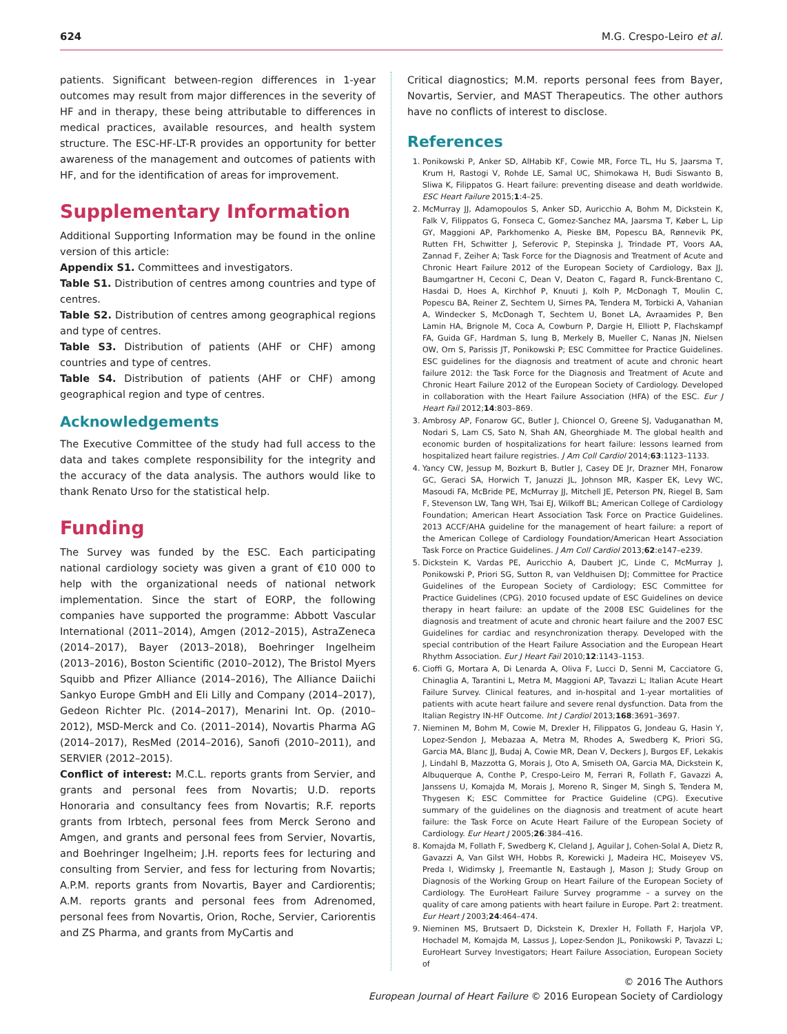624 M.G. Crespo-Leiro et al.
patients. Significant between-region differences in 1-year outcomes may result from major differences in the severity of HF and in therapy, these being attributable to differences in medical practices, available resources, and health system structure. The ESC-HF-LT-R provides an opportunity for better awareness of the management and outcomes of patients with HF, and for the identification of areas for improvement.
Supplementary Information
Additional Supporting Information may be found in the online version of this article:
Appendix S1. Committees and investigators.
Table S1. Distribution of centres among countries and type of centres.
Table S2. Distribution of centres among geographical regions and type of centres.
Table S3. Distribution of patients (AHF or CHF) among countries and type of centres.
Table S4. Distribution of patients (AHF or CHF) among geographical region and type of centres.
Acknowledgements
The Executive Committee of the study had full access to the data and takes complete responsibility for the integrity and the accuracy of the data analysis. The authors would like to thank Renato Urso for the statistical help.
Funding
The Survey was funded by the ESC. Each participating national cardiology society was given a grant of €10 000 to help with the organizational needs of national network implementation. Since the start of EORP, the following companies have supported the programme: Abbott Vascular International (2011–2014), Amgen (2012–2015), AstraZeneca (2014–2017), Bayer (2013–2018), Boehringer Ingelheim (2013–2016), Boston Scientific (2010–2012), The Bristol Myers Squibb and Pfizer Alliance (2014–2016), The Alliance Daiichi Sankyo Europe GmbH and Eli Lilly and Company (2014–2017), Gedeon Richter Plc. (2014–2017), Menarini Int. Op. (2010–2012), MSD-Merck and Co. (2011–2014), Novartis Pharma AG (2014–2017), ResMed (2014–2016), Sanofi (2010–2011), and SERVIER (2012–2015).
Conflict of interest: M.C.L. reports grants from Servier, and grants and personal fees from Novartis; U.D. reports Honoraria and consultancy fees from Novartis; R.F. reports grants from Irbtech, personal fees from Merck Serono and Amgen, and grants and personal fees from Servier, Novartis, and Boehringer Ingelheim; J.H. reports fees for lecturing and consulting from Servier, and fess for lecturing from Novartis; A.P.M. reports grants from Novartis, Bayer and Cardiorentis; A.M. reports grants and personal fees from Adrenomed, personal fees from Novartis, Orion, Roche, Servier, Cariorentis and ZS Pharma, and grants from MyCartis and
Critical diagnostics; M.M. reports personal fees from Bayer, Novartis, Servier, and MAST Therapeutics. The other authors have no conflicts of interest to disclose.
References
1. Ponikowski P, Anker SD, AlHabib KF, Cowie MR, Force TL, Hu S, Jaarsma T, Krum H, Rastogi V, Rohde LE, Samal UC, Shimokawa H, Budi Siswanto B, Sliwa K, Filippatos G. Heart failure: preventing disease and death worldwide. ESC Heart Failure 2015;1:4–25.
2. McMurray JJ, Adamopoulos S, Anker SD, Auricchio A, Bohm M, Dickstein K, Falk V, Filippatos G, Fonseca C, Gomez-Sanchez MA, Jaarsma T, Køber L, Lip GY, Maggioni AP, Parkhomenko A, Pieske BM, Popescu BA, Rønnevik PK, Rutten FH, Schwitter J, Seferovic P, Stepinska J, Trindade PT, Voors AA, Zannad F, Zeiher A; Task Force for the Diagnosis and Treatment of Acute and Chronic Heart Failure 2012 of the European Society of Cardiology, Bax JJ, Baumgartner H, Ceconi C, Dean V, Deaton C, Fagard R, Funck-Brentano C, Hasdai D, Hoes A, Kirchhof P, Knuuti J, Kolh P, McDonagh T, Moulin C, Popescu BA, Reiner Z, Sechtem U, Sirnes PA, Tendera M, Torbicki A, Vahanian A, Windecker S, McDonagh T, Sechtem U, Bonet LA, Avraamides P, Ben Lamin HA, Brignole M, Coca A, Cowburn P, Dargie H, Elliott P, Flachskampf FA, Guida GF, Hardman S, Iung B, Merkely B, Mueller C, Nanas JN, Nielsen OW, Orn S, Parissis JT, Ponikowski P; ESC Committee for Practice Guidelines. ESC guidelines for the diagnosis and treatment of acute and chronic heart failure 2012: the Task Force for the Diagnosis and Treatment of Acute and Chronic Heart Failure 2012 of the European Society of Cardiology. Developed in collaboration with the Heart Failure Association (HFA) of the ESC. Eur J Heart Fail 2012;14:803–869.
3. Ambrosy AP, Fonarow GC, Butler J, Chioncel O, Greene SJ, Vaduganathan M, Nodari S, Lam CS, Sato N, Shah AN, Gheorghiade M. The global health and economic burden of hospitalizations for heart failure: lessons learned from hospitalized heart failure registries. J Am Coll Cardiol 2014;63:1123–1133.
4. Yancy CW, Jessup M, Bozkurt B, Butler J, Casey DE Jr, Drazner MH, Fonarow GC, Geraci SA, Horwich T, Januzzi JL, Johnson MR, Kasper EK, Levy WC, Masoudi FA, McBride PE, McMurray JJ, Mitchell JE, Peterson PN, Riegel B, Sam F, Stevenson LW, Tang WH, Tsai EJ, Wilkoff BL; American College of Cardiology Foundation; American Heart Association Task Force on Practice Guidelines. 2013 ACCF/AHA guideline for the management of heart failure: a report of the American College of Cardiology Foundation/American Heart Association Task Force on Practice Guidelines. J Am Coll Cardiol 2013;62:e147–e239.
5. Dickstein K, Vardas PE, Auricchio A, Daubert JC, Linde C, McMurray J, Ponikowski P, Priori SG, Sutton R, van Veldhuisen DJ; Committee for Practice Guidelines of the European Society of Cardiology; ESC Committee for Practice Guidelines (CPG). 2010 focused update of ESC Guidelines on device therapy in heart failure: an update of the 2008 ESC Guidelines for the diagnosis and treatment of acute and chronic heart failure and the 2007 ESC Guidelines for cardiac and resynchronization therapy. Developed with the special contribution of the Heart Failure Association and the European Heart Rhythm Association. Eur J Heart Fail 2010;12:1143–1153.
6. Cioffi G, Mortara A, Di Lenarda A, Oliva F, Lucci D, Senni M, Cacciatore G, Chinaglia A, Tarantini L, Metra M, Maggioni AP, Tavazzi L; Italian Acute Heart Failure Survey. Clinical features, and in-hospital and 1-year mortalities of patients with acute heart failure and severe renal dysfunction. Data from the Italian Registry IN-HF Outcome. Int J Cardiol 2013;168:3691–3697.
7. Nieminen M, Bohm M, Cowie M, Drexler H, Filippatos G, Jondeau G, Hasin Y, Lopez-Sendon J, Mebazaa A, Metra M, Rhodes A, Swedberg K, Priori SG, Garcia MA, Blanc JJ, Budaj A, Cowie MR, Dean V, Deckers J, Burgos EF, Lekakis J, Lindahl B, Mazzotta G, Morais J, Oto A, Smiseth OA, Garcia MA, Dickstein K, Albuquerque A, Conthe P, Crespo-Leiro M, Ferrari R, Follath F, Gavazzi A, Janssens U, Komajda M, Morais J, Moreno R, Singer M, Singh S, Tendera M, Thygesen K; ESC Committee for Practice Guideline (CPG). Executive summary of the guidelines on the diagnosis and treatment of acute heart failure: the Task Force on Acute Heart Failure of the European Society of Cardiology. Eur Heart J 2005;26:384–416.
8. Komajda M, Follath F, Swedberg K, Cleland J, Aguilar J, Cohen-Solal A, Dietz R, Gavazzi A, Van Gilst WH, Hobbs R, Korewicki J, Madeira HC, Moiseyev VS, Preda I, Widimsky J, Freemantle N, Eastaugh J, Mason J; Study Group on Diagnosis of the Working Group on Heart Failure of the European Society of Cardiology. The EuroHeart Failure Survey programme – a survey on the quality of care among patients with heart failure in Europe. Part 2: treatment. Eur Heart J 2003;24:464–474.
9. Nieminen MS, Brutsaert D, Dickstein K, Drexler H, Follath F, Harjola VP, Hochadel M, Komajda M, Lassus J, Lopez-Sendon JL, Ponikowski P, Tavazzi L; EuroHeart Survey Investigators; Heart Failure Association, European Society of
© 2016 The Authors
European Journal of Heart Failure © 2016 European Society of Cardiology